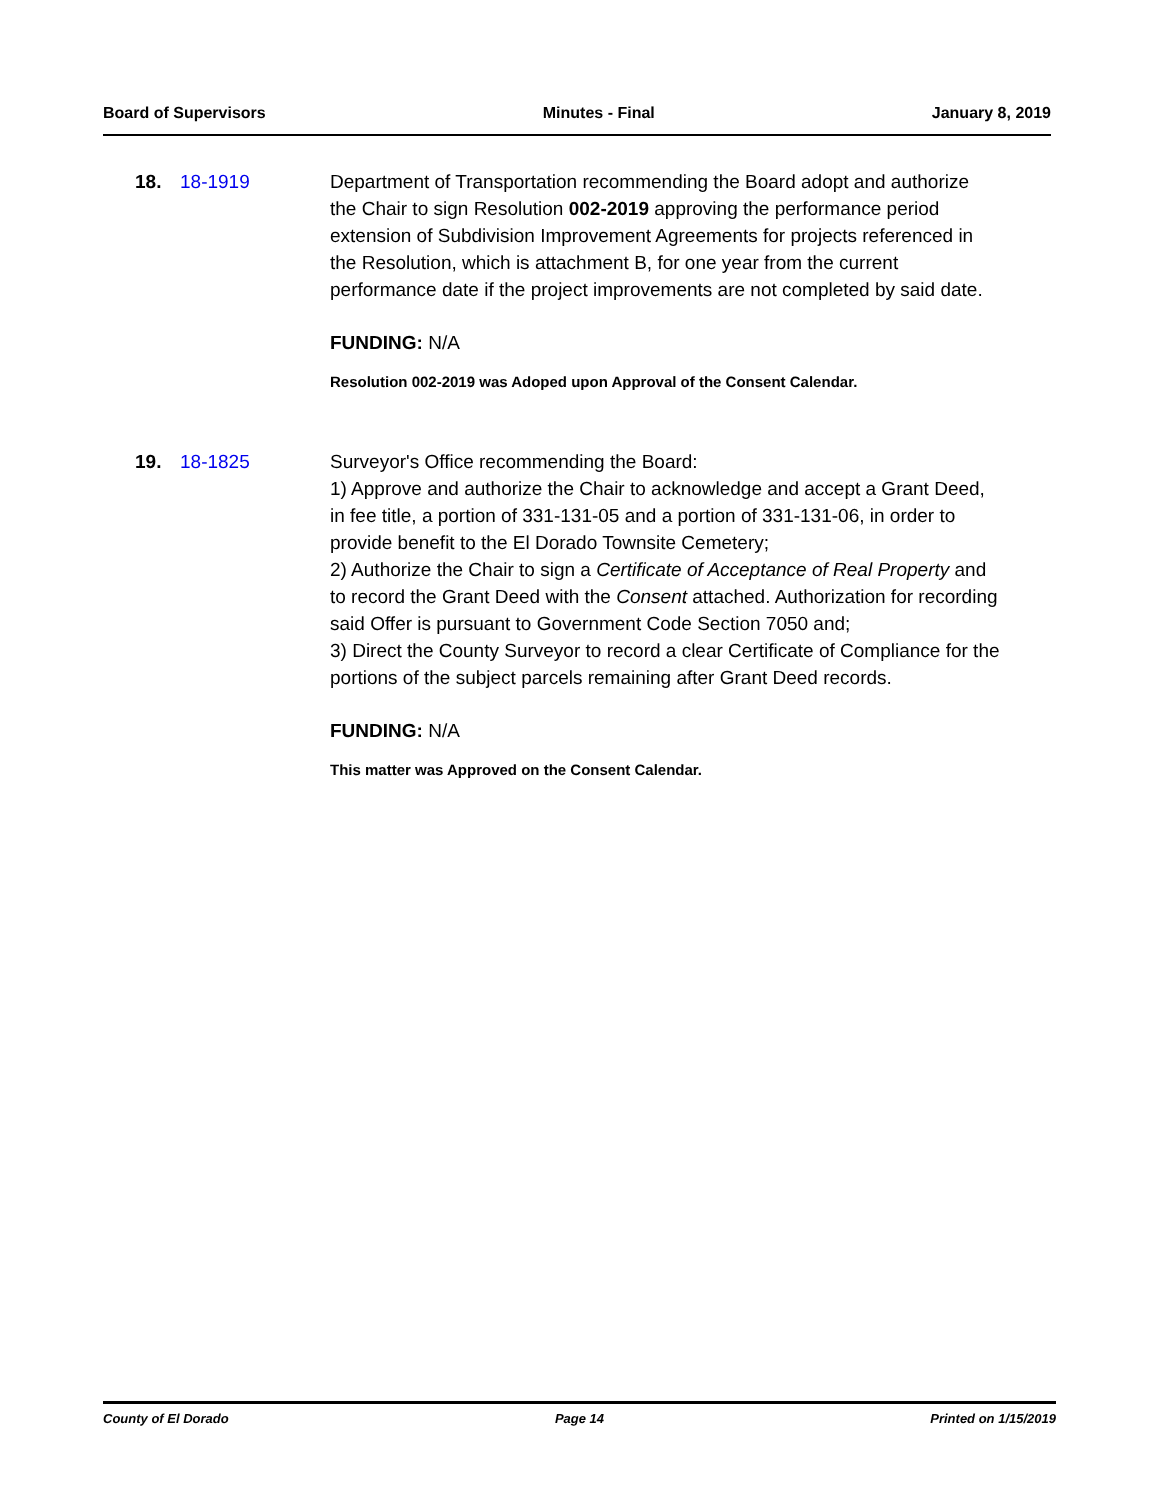Board of Supervisors Minutes - Final January 8, 2019
18. 18-1919 Department of Transportation recommending the Board adopt and authorize the Chair to sign Resolution 002-2019 approving the performance period extension of Subdivision Improvement Agreements for projects referenced in the Resolution, which is attachment B, for one year from the current performance date if the project improvements are not completed by said date.
FUNDING: N/A
Resolution 002-2019 was Adoped upon Approval of the Consent Calendar.
19. 18-1825 Surveyor's Office recommending the Board:
1) Approve and authorize the Chair to acknowledge and accept a Grant Deed, in fee title, a portion of 331-131-05 and a portion of 331-131-06, in order to provide benefit to the El Dorado Townsite Cemetery;
2) Authorize the Chair to sign a Certificate of Acceptance of Real Property and to record the Grant Deed with the Consent attached. Authorization for recording said Offer is pursuant to Government Code Section 7050 and;
3) Direct the County Surveyor to record a clear Certificate of Compliance for the portions of the subject parcels remaining after Grant Deed records.
FUNDING: N/A
This matter was Approved on the Consent Calendar.
County of El Dorado Page 14 Printed on 1/15/2019